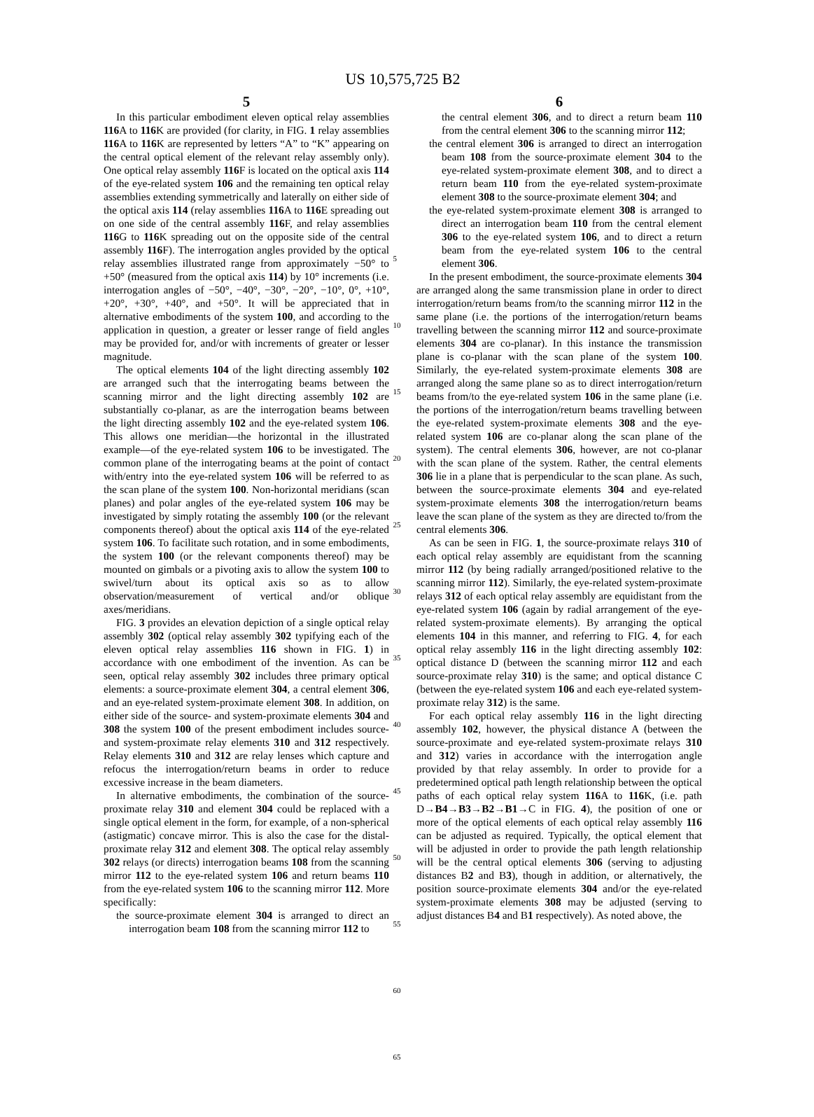US 10,575,725 B2
5
In this particular embodiment eleven optical relay assemblies 116 A to 116 K are provided (for clarity, in FIG. 1 relay assemblies 116 A to 116 K are represented by letters “A” to “K” appearing on the central optical element of the relevant relay assembly only). One optical relay assembly 116 F is located on the optical axis 114 of the eye-related system 106 and the remaining ten optical relay assemblies extending symmetrically and laterally on either side of the optical axis 114 (relay assemblies 116 A to 116 E spreading out on one side of the central assembly 116 F, and relay assemblies 116 G to 116 K spreading out on the opposite side of the central assembly 116 F). The interrogation angles provided by the optical relay assemblies illustrated range from approximately −50° to +50° (measured from the optical axis 114) by 10° increments (i.e. interrogation angles of −50°, −40°, −30°, −20°, −10°, 0°, +10°, +20°, +30°, +40°, and +50°. It will be appreciated that in alternative embodiments of the system 100, and according to the application in question, a greater or lesser range of field angles may be provided for, and/or with increments of greater or lesser magnitude.
The optical elements 104 of the light directing assembly 102 are arranged such that the interrogating beams between the scanning mirror and the light directing assembly 102 are substantially co-planar, as are the interrogation beams between the light directing assembly 102 and the eye-related system 106. This allows one meridian—the horizontal in the illustrated example—of the eye-related system 106 to be investigated. The common plane of the interrogating beams at the point of contact with/entry into the eye-related system 106 will be referred to as the scan plane of the system 100. Non-horizontal meridians (scan planes) and polar angles of the eye-related system 106 may be investigated by simply rotating the assembly 100 (or the relevant components thereof) about the optical axis 114 of the eye-related system 106. To facilitate such rotation, and in some embodiments, the system 100 (or the relevant components thereof) may be mounted on gimbals or a pivoting axis to allow the system 100 to swivel/turn about its optical axis so as to allow observation/measurement of vertical and/or oblique axes/meridians.
FIG. 3 provides an elevation depiction of a single optical relay assembly 302 (optical relay assembly 302 typifying each of the eleven optical relay assemblies 116 shown in FIG. 1) in accordance with one embodiment of the invention. As can be seen, optical relay assembly 302 includes three primary optical elements: a source-proximate element 304, a central element 306, and an eye-related system-proximate element 308. In addition, on either side of the source- and system-proximate elements 304 and 308 the system 100 of the present embodiment includes source- and system-proximate relay elements 310 and 312 respectively. Relay elements 310 and 312 are relay lenses which capture and refocus the interrogation/return beams in order to reduce excessive increase in the beam diameters.
In alternative embodiments, the combination of the source-proximate relay 310 and element 304 could be replaced with a single optical element in the form, for example, of a non-spherical (astigmatic) concave mirror. This is also the case for the distal-proximate relay 312 and element 308. The optical relay assembly 302 relays (or directs) interrogation beams 108 from the scanning mirror 112 to the eye-related system 106 and return beams 110 from the eye-related system 106 to the scanning mirror 112. More specifically:
the source-proximate element 304 is arranged to direct an interrogation beam 108 from the scanning mirror 112 to
5
10
15
20
25
30
35
40
45
50
55
60
65
6
the central element 306, and to direct a return beam 110 from the central element 306 to the scanning mirror 112;
the central element 306 is arranged to direct an interrogation beam 108 from the source-proximate element 304 to the eye-related system-proximate element 308, and to direct a return beam 110 from the eye-related system-proximate element 308 to the source-proximate element 304; and
the eye-related system-proximate element 308 is arranged to direct an interrogation beam 110 from the central element 306 to the eye-related system 106, and to direct a return beam from the eye-related system 106 to the central element 306.
In the present embodiment, the source-proximate elements 304 are arranged along the same transmission plane in order to direct interrogation/return beams from/to the scanning mirror 112 in the same plane (i.e. the portions of the interrogation/return beams travelling between the scanning mirror 112 and source-proximate elements 304 are co-planar). In this instance the transmission plane is co-planar with the scan plane of the system 100. Similarly, the eye-related system-proximate elements 308 are arranged along the same plane so as to direct interrogation/return beams from/to the eye-related system 106 in the same plane (i.e. the portions of the interrogation/return beams travelling between the eye-related system-proximate elements 308 and the eye-related system 106 are co-planar along the scan plane of the system). The central elements 306, however, are not co-planar with the scan plane of the system. Rather, the central elements 306 lie in a plane that is perpendicular to the scan plane. As such, between the source-proximate elements 304 and eye-related system-proximate elements 308 the interrogation/return beams leave the scan plane of the system as they are directed to/from the central elements 306.
As can be seen in FIG. 1, the source-proximate relays 310 of each optical relay assembly are equidistant from the scanning mirror 112 (by being radially arranged/positioned relative to the scanning mirror 112). Similarly, the eye-related system-proximate relays 312 of each optical relay assembly are equidistant from the eye-related system 106 (again by radial arrangement of the eye-related system-proximate elements). By arranging the optical elements 104 in this manner, and referring to FIG. 4, for each optical relay assembly 116 in the light directing assembly 102: optical distance D (between the scanning mirror 112 and each source-proximate relay 310) is the same; and optical distance C (between the eye-related system 106 and each eye-related system-proximate relay 312) is the same.
For each optical relay assembly 116 in the light directing assembly 102, however, the physical distance A (between the source-proximate and eye-related system-proximate relays 310 and 312) varies in accordance with the interrogation angle provided by that relay assembly. In order to provide for a predetermined optical path length relationship between the optical paths of each optical relay system 116 A to 116 K, (i.e. path D→B4→B3→B2→B1→C in FIG. 4), the position of one or more of the optical elements of each optical relay assembly 116 can be adjusted as required. Typically, the optical element that will be adjusted in order to provide the path length relationship will be the central optical elements 306 (serving to adjusting distances B2 and B3), though in addition, or alternatively, the position source-proximate elements 304 and/or the eye-related system-proximate elements 308 may be adjusted (serving to adjust distances B4 and B1 respectively). As noted above, the